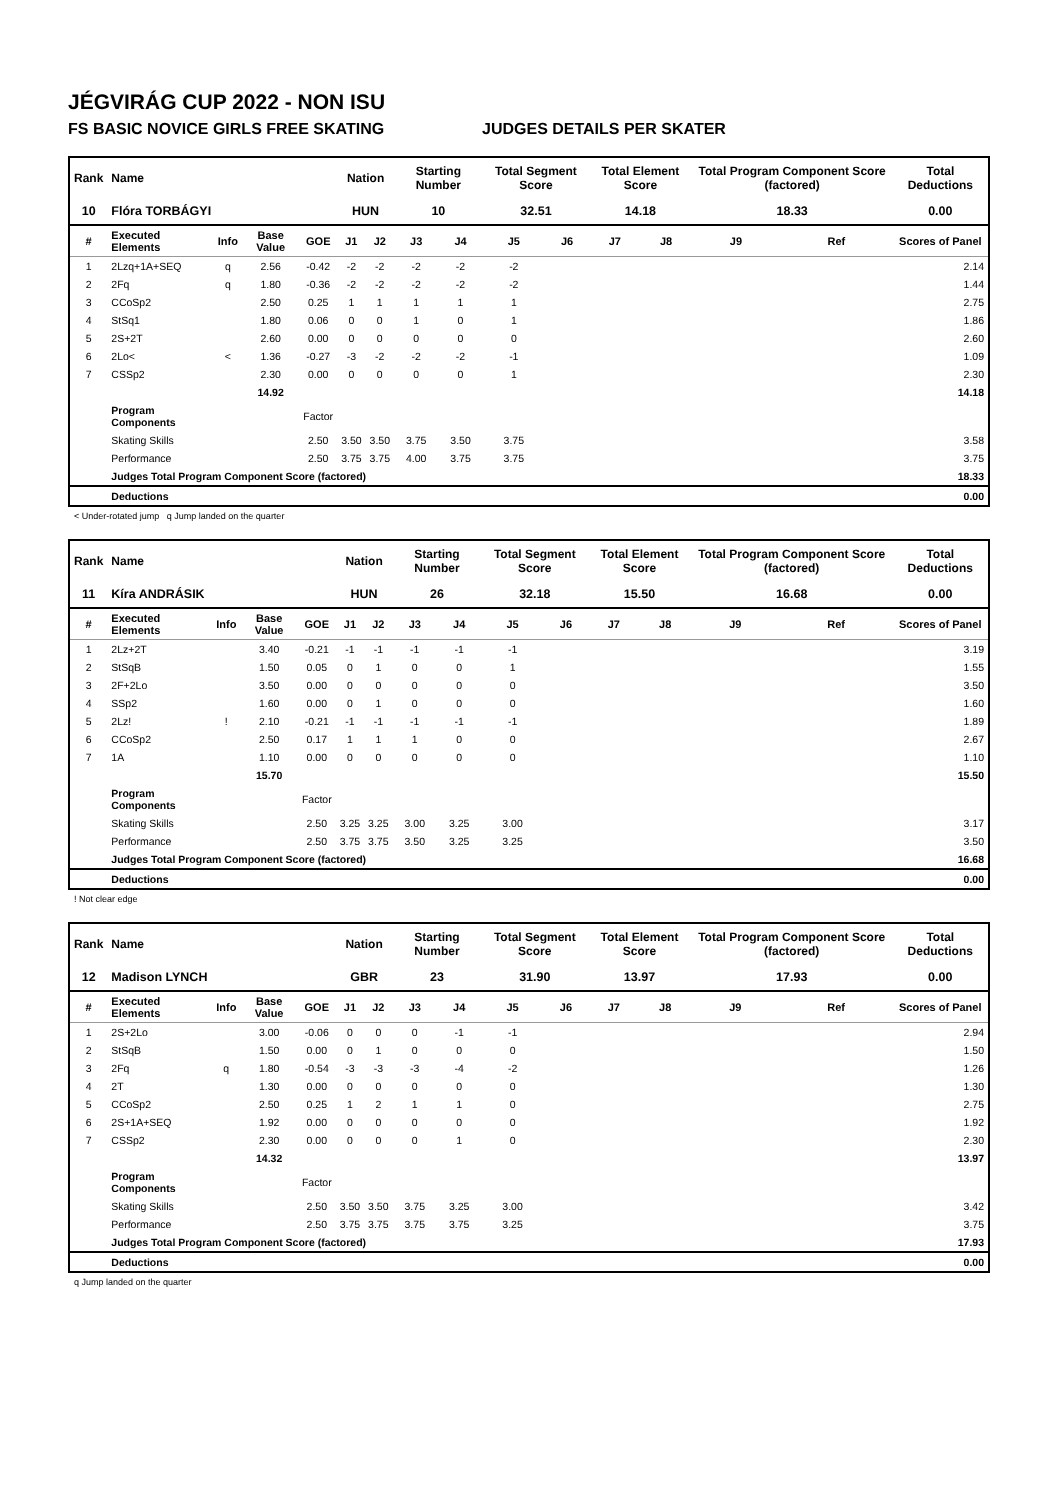JÉGVIRÁG CUP 2022 - NON ISU
FS BASIC NOVICE GIRLS FREE SKATING JUDGES DETAILS PER SKATER
| Rank | Name | | | | Nation | | Starting Number | | Total Segment Score | | Total Element Score | | Total Program Component Score (factored) | | Total Deductions |
| --- | --- | --- | --- | --- | --- | --- | --- | --- | --- | --- | --- | --- | --- | --- | --- |
| 10 | Flóra TORBÁGYI | | | | HUN | | 10 | | 32.51 | | 14.18 | | 18.33 | | 0.00 |
| # | Executed Elements | Info | Base Value | GOE | J1 | J2 | J3 | J4 | J5 | J6 | J7 | J8 | J9 | Ref | Scores of Panel |
| 1 | 2Lzq+1A+SEQ | q | 2.56 | -0.42 | -2 | -2 | -2 | -2 | -2 | | | | | | 2.14 |
| 2 | 2Fq | q | 1.80 | -0.36 | -2 | -2 | -2 | -2 | -2 | | | | | | 1.44 |
| 3 | CCoSp2 | | 2.50 | 0.25 | 1 | 1 | 1 | 1 | 1 | | | | | | 2.75 |
| 4 | StSq1 | | 1.80 | 0.06 | 0 | 0 | 1 | 0 | 1 | | | | | | 1.86 |
| 5 | 2S+2T | | 2.60 | 0.00 | 0 | 0 | 0 | 0 | 0 | | | | | | 2.60 |
| 6 | 2Lo< | < | 1.36 | -0.27 | -3 | -2 | -2 | -2 | -1 | | | | | | 1.09 |
| 7 | CSSp2 | | 2.30 | 0.00 | 0 | 0 | 0 | 0 | 1 | | | | | | 2.30 |
| | | | 14.92 | | | | | | | | | | | | 14.18 |
| | Program Components | | | Factor | | | | | | | | | | | |
| | Skating Skills | | | 2.50 | 3.50 | 3.50 | 3.75 | 3.50 | 3.75 | | | | | | 3.58 |
| | Performance | | | 2.50 | 3.75 | 3.75 | 4.00 | 3.75 | 3.75 | | | | | | 3.75 |
| | Judges Total Program Component Score (factored) | | | | | | | | | | | | | | 18.33 |
| | Deductions | | | | | | | | | | | | | | 0.00 |
< Under-rotated jump q Jump landed on the quarter
| Rank | Name | | | | Nation | | Starting Number | | Total Segment Score | | Total Element Score | | Total Program Component Score (factored) | | Total Deductions |
| --- | --- | --- | --- | --- | --- | --- | --- | --- | --- | --- | --- | --- | --- | --- | --- |
| 11 | Kíra ANDRÁSIK | | | | HUN | | 26 | | 32.18 | | 15.50 | | 16.68 | | 0.00 |
| # | Executed Elements | Info | Base Value | GOE | J1 | J2 | J3 | J4 | J5 | J6 | J7 | J8 | J9 | Ref | Scores of Panel |
| 1 | 2Lz+2T | | 3.40 | -0.21 | -1 | -1 | -1 | -1 | -1 | | | | | | 3.19 |
| 2 | StSqB | | 1.50 | 0.05 | 0 | 1 | 0 | 0 | 1 | | | | | | 1.55 |
| 3 | 2F+2Lo | | 3.50 | 0.00 | 0 | 0 | 0 | 0 | 0 | | | | | | 3.50 |
| 4 | SSp2 | | 1.60 | 0.00 | 0 | 1 | 0 | 0 | 0 | | | | | | 1.60 |
| 5 | 2Lz! | ! | 2.10 | -0.21 | -1 | -1 | -1 | -1 | -1 | | | | | | 1.89 |
| 6 | CCoSp2 | | 2.50 | 0.17 | 1 | 1 | 1 | 0 | 0 | | | | | | 2.67 |
| 7 | 1A | | 1.10 | 0.00 | 0 | 0 | 0 | 0 | 0 | | | | | | 1.10 |
| | | | 15.70 | | | | | | | | | | | | 15.50 |
| | Program Components | | | Factor | | | | | | | | | | | |
| | Skating Skills | | | 2.50 | 3.25 | 3.25 | 3.00 | 3.25 | 3.00 | | | | | | 3.17 |
| | Performance | | | 2.50 | 3.75 | 3.75 | 3.50 | 3.25 | 3.25 | | | | | | 3.50 |
| | Judges Total Program Component Score (factored) | | | | | | | | | | | | | | 16.68 |
| | Deductions | | | | | | | | | | | | | | 0.00 |
! Not clear edge
| Rank | Name | | | | Nation | | Starting Number | | Total Segment Score | | Total Element Score | | Total Program Component Score (factored) | | Total Deductions |
| --- | --- | --- | --- | --- | --- | --- | --- | --- | --- | --- | --- | --- | --- | --- | --- |
| 12 | Madison LYNCH | | | | GBR | | 23 | | 31.90 | | 13.97 | | 17.93 | | 0.00 |
| # | Executed Elements | Info | Base Value | GOE | J1 | J2 | J3 | J4 | J5 | J6 | J7 | J8 | J9 | Ref | Scores of Panel |
| 1 | 2S+2Lo | | 3.00 | -0.06 | 0 | 0 | 0 | -1 | -1 | | | | | | 2.94 |
| 2 | StSqB | | 1.50 | 0.00 | 0 | 1 | 0 | 0 | 0 | | | | | | 1.50 |
| 3 | 2Fq | q | 1.80 | -0.54 | -3 | -3 | -3 | -4 | -2 | | | | | | 1.26 |
| 4 | 2T | | 1.30 | 0.00 | 0 | 0 | 0 | 0 | 0 | | | | | | 1.30 |
| 5 | CCoSp2 | | 2.50 | 0.25 | 1 | 2 | 1 | 1 | 0 | | | | | | 2.75 |
| 6 | 2S+1A+SEQ | | 1.92 | 0.00 | 0 | 0 | 0 | 0 | 0 | | | | | | 1.92 |
| 7 | CSSp2 | | 2.30 | 0.00 | 0 | 0 | 0 | 1 | 0 | | | | | | 2.30 |
| | | | 14.32 | | | | | | | | | | | | 13.97 |
| | Program Components | | | Factor | | | | | | | | | | | |
| | Skating Skills | | | 2.50 | 3.50 | 3.50 | 3.75 | 3.25 | 3.00 | | | | | | 3.42 |
| | Performance | | | 2.50 | 3.75 | 3.75 | 3.75 | 3.75 | 3.25 | | | | | | 3.75 |
| | Judges Total Program Component Score (factored) | | | | | | | | | | | | | | 17.93 |
| | Deductions | | | | | | | | | | | | | | 0.00 |
q Jump landed on the quarter